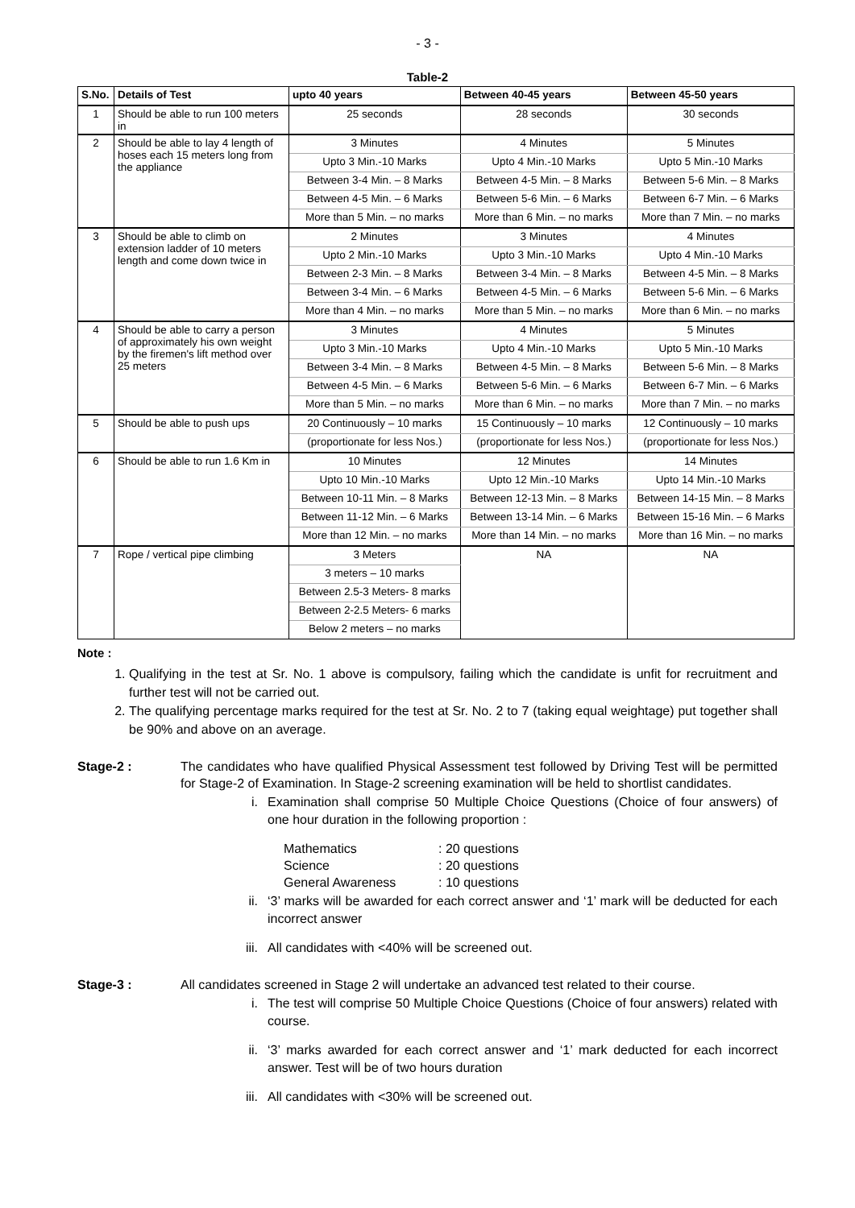- 3 -
Table-2
| S.No. | Details of Test | upto 40 years | Between 40-45 years | Between 45-50 years |
| --- | --- | --- | --- | --- |
| 1 | Should be able to run 100 meters in | 25 seconds | 28 seconds | 30 seconds |
| 2 | Should be able to lay 4 length of hoses each 15 meters long from the appliance | 3 Minutes | 4 Minutes | 5 Minutes |
| | | Upto 3 Min.-10 Marks | Upto 4 Min.-10 Marks | Upto 5 Min.-10 Marks |
| | | Between 3-4 Min. – 8 Marks | Between 4-5 Min. – 8 Marks | Between 5-6 Min. – 8 Marks |
| | | Between 4-5 Min. – 6 Marks | Between 5-6 Min. – 6 Marks | Between 6-7 Min. – 6 Marks |
| | | More than 5 Min. – no marks | More than 6 Min. – no marks | More than 7 Min. – no marks |
| 3 | Should be able to climb on extension ladder of 10 meters length and come down twice in | 2 Minutes | 3 Minutes | 4 Minutes |
| | | Upto 2 Min.-10 Marks | Upto 3 Min.-10 Marks | Upto 4 Min.-10 Marks |
| | | Between 2-3 Min. – 8 Marks | Between 3-4 Min. – 8 Marks | Between 4-5 Min. – 8 Marks |
| | | Between 3-4 Min. – 6 Marks | Between 4-5 Min. – 6 Marks | Between 5-6 Min. – 6 Marks |
| | | More than 4 Min. – no marks | More than 5 Min. – no marks | More than 6 Min. – no marks |
| 4 | Should be able to carry a person of approximately his own weight by the firemen's lift method over 25 meters | 3 Minutes | 4 Minutes | 5 Minutes |
| | | Upto 3 Min.-10 Marks | Upto 4 Min.-10 Marks | Upto 5 Min.-10 Marks |
| | | Between 3-4 Min. – 8 Marks | Between 4-5 Min. – 8 Marks | Between 5-6 Min. – 8 Marks |
| | | Between 4-5 Min. – 6 Marks | Between 5-6 Min. – 6 Marks | Between 6-7 Min. – 6 Marks |
| | | More than 5 Min. – no marks | More than 6 Min. – no marks | More than 7 Min. – no marks |
| 5 | Should be able to push ups | 20 Continuously – 10 marks | 15 Continuously – 10 marks | 12 Continuously – 10 marks |
| | | (proportionate for less Nos.) | (proportionate for less Nos.) | (proportionate for less Nos.) |
| 6 | Should be able to run 1.6 Km in | 10 Minutes | 12 Minutes | 14 Minutes |
| | | Upto 10 Min.-10 Marks | Upto 12 Min.-10 Marks | Upto 14 Min.-10 Marks |
| | | Between 10-11 Min. – 8 Marks | Between 12-13 Min. – 8 Marks | Between 14-15 Min. – 8 Marks |
| | | Between 11-12 Min. – 6 Marks | Between 13-14 Min. – 6 Marks | Between 15-16 Min. – 6 Marks |
| | | More than 12 Min. – no marks | More than 14 Min. – no marks | More than 16 Min. – no marks |
| 7 | Rope / vertical pipe climbing | 3 Meters | NA | NA |
| | | 3 meters – 10 marks | | |
| | | Between 2.5-3 Meters- 8 marks | | |
| | | Between 2-2.5 Meters- 6 marks | | |
| | | Below 2 meters – no marks | | |
Note :
1. Qualifying in the test at Sr. No. 1 above is compulsory, failing which the candidate is unfit for recruitment and further test will not be carried out.
2. The qualifying percentage marks required for the test at Sr. No. 2 to 7 (taking equal weightage) put together shall be 90% and above on an average.
Stage-2 : The candidates who have qualified Physical Assessment test followed by Driving Test will be permitted for Stage-2 of Examination. In Stage-2 screening examination will be held to shortlist candidates.
i.
Examination shall comprise 50 Multiple Choice Questions (Choice of four answers) of one hour duration in the following proportion :
Mathematics : 20 questions
Science : 20 questions
General Awareness : 10 questions
ii.
‘3’ marks will be awarded for each correct answer and ‘1’ mark will be deducted for each incorrect answer
iii.
All candidates with <40% will be screened out.
Stage-3 : All candidates screened in Stage 2 will undertake an advanced test related to their course.
i.
The test will comprise 50 Multiple Choice Questions (Choice of four answers) related with course.
ii.
‘3’ marks awarded for each correct answer and ‘1’ mark deducted for each incorrect answer. Test will be of two hours duration
iii.
All candidates with <30% will be screened out.